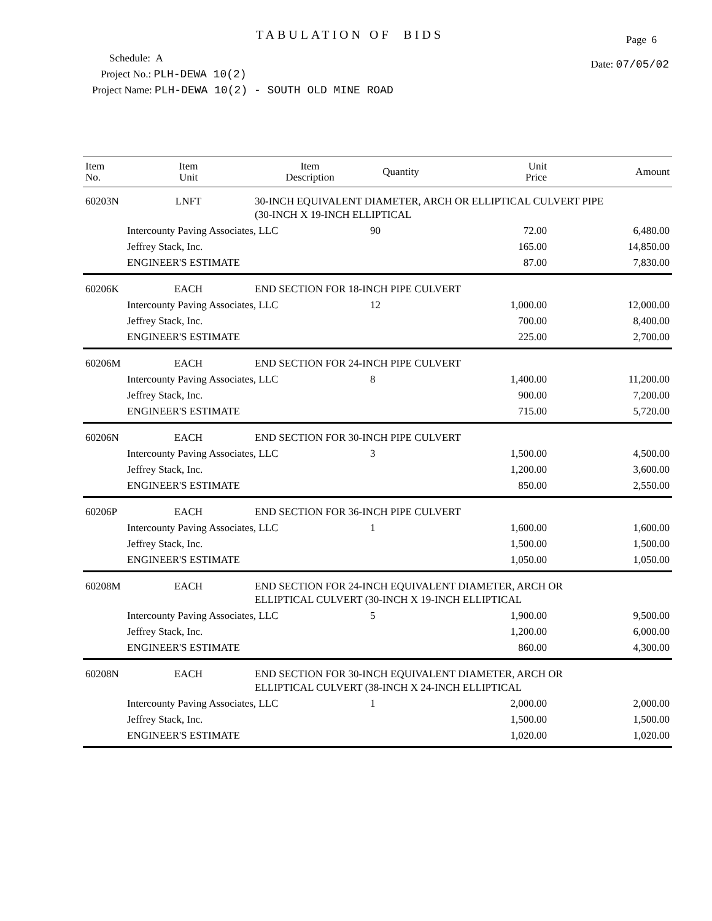Page 6
TABULATION OF BIDS
Date: 07/05/02
Schedule: A
Project No.: PLH-DEWA 10(2)
Project Name: PLH-DEWA 10(2) - SOUTH OLD MINE ROAD
| Item No. | Item Unit | Item Description | Quantity | Unit Price | Amount |
| --- | --- | --- | --- | --- | --- |
| 60203N | LNFT | 30-INCH EQUIVALENT DIAMETER, ARCH OR ELLIPTICAL CULVERT PIPE (30-INCH X 19-INCH ELLIPTICAL | | | |
| | Intercounty Paving Associates, LLC | | 90 | 72.00 | 6,480.00 |
| | Jeffrey Stack, Inc. | | | 165.00 | 14,850.00 |
| | ENGINEER'S ESTIMATE | | | 87.00 | 7,830.00 |
| 60206K | EACH | END SECTION FOR 18-INCH PIPE CULVERT | | | |
| | Intercounty Paving Associates, LLC | | 12 | 1,000.00 | 12,000.00 |
| | Jeffrey Stack, Inc. | | | 700.00 | 8,400.00 |
| | ENGINEER'S ESTIMATE | | | 225.00 | 2,700.00 |
| 60206M | EACH | END SECTION FOR 24-INCH PIPE CULVERT | | | |
| | Intercounty Paving Associates, LLC | | 8 | 1,400.00 | 11,200.00 |
| | Jeffrey Stack, Inc. | | | 900.00 | 7,200.00 |
| | ENGINEER'S ESTIMATE | | | 715.00 | 5,720.00 |
| 60206N | EACH | END SECTION FOR 30-INCH PIPE CULVERT | | | |
| | Intercounty Paving Associates, LLC | | 3 | 1,500.00 | 4,500.00 |
| | Jeffrey Stack, Inc. | | | 1,200.00 | 3,600.00 |
| | ENGINEER'S ESTIMATE | | | 850.00 | 2,550.00 |
| 60206P | EACH | END SECTION FOR 36-INCH PIPE CULVERT | | | |
| | Intercounty Paving Associates, LLC | | 1 | 1,600.00 | 1,600.00 |
| | Jeffrey Stack, Inc. | | | 1,500.00 | 1,500.00 |
| | ENGINEER'S ESTIMATE | | | 1,050.00 | 1,050.00 |
| 60208M | EACH | END SECTION FOR 24-INCH EQUIVALENT DIAMETER, ARCH OR ELLIPTICAL CULVERT (30-INCH X 19-INCH ELLIPTICAL | | | |
| | Intercounty Paving Associates, LLC | | 5 | 1,900.00 | 9,500.00 |
| | Jeffrey Stack, Inc. | | | 1,200.00 | 6,000.00 |
| | ENGINEER'S ESTIMATE | | | 860.00 | 4,300.00 |
| 60208N | EACH | END SECTION FOR 30-INCH EQUIVALENT DIAMETER, ARCH OR ELLIPTICAL CULVERT (38-INCH X 24-INCH ELLIPTICAL | | | |
| | Intercounty Paving Associates, LLC | | 1 | 2,000.00 | 2,000.00 |
| | Jeffrey Stack, Inc. | | | 1,500.00 | 1,500.00 |
| | ENGINEER'S ESTIMATE | | | 1,020.00 | 1,020.00 |